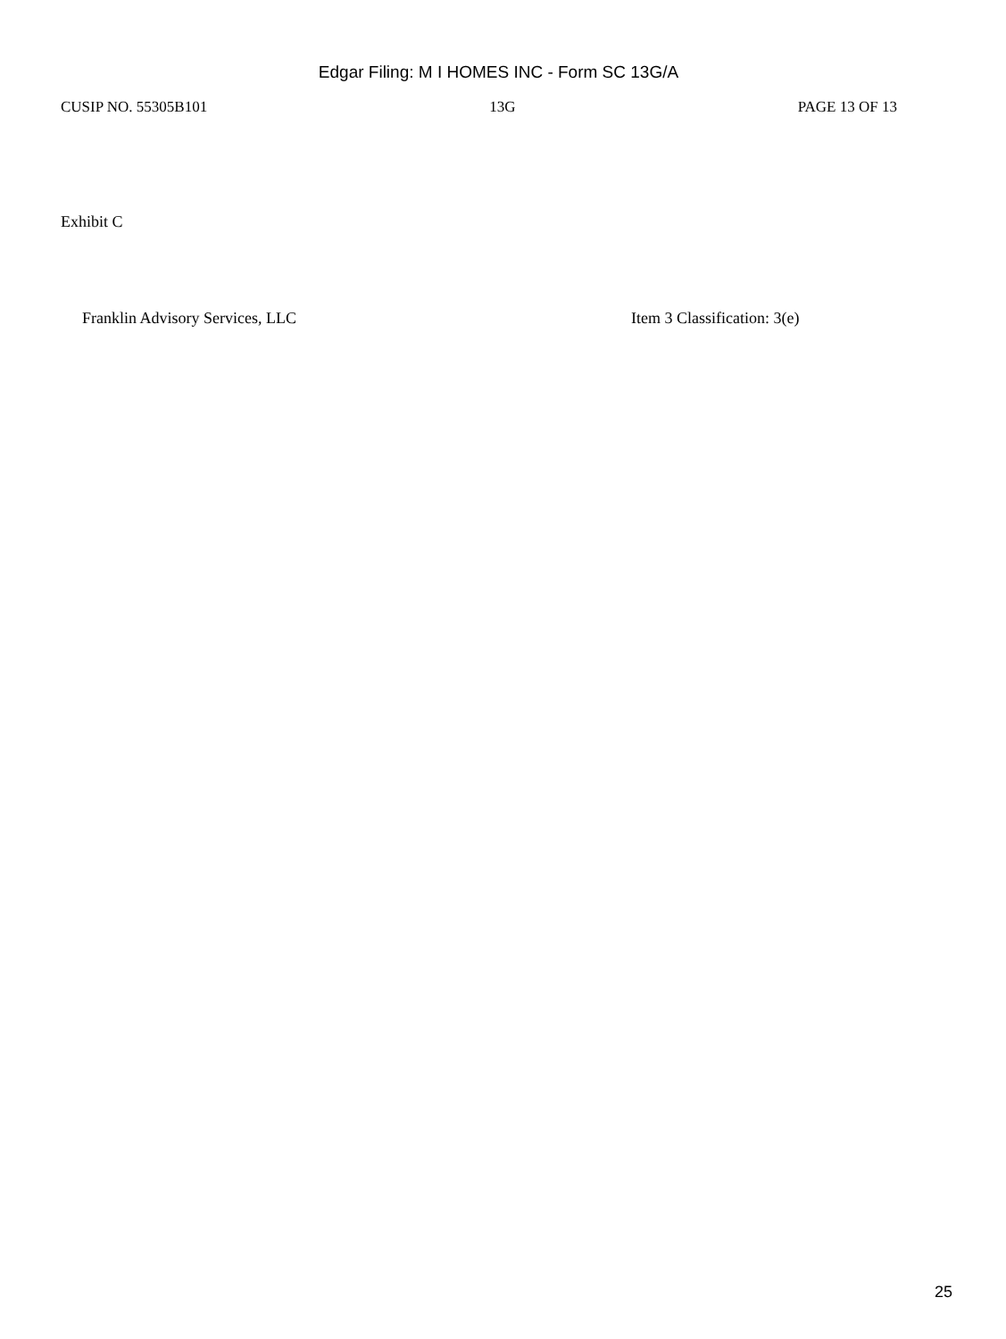Edgar Filing: M I HOMES INC - Form SC 13G/A
CUSIP NO. 55305B101 13G PAGE 13 OF 13
Exhibit C
Franklin Advisory Services, LLC Item 3 Classification: 3(e)
25